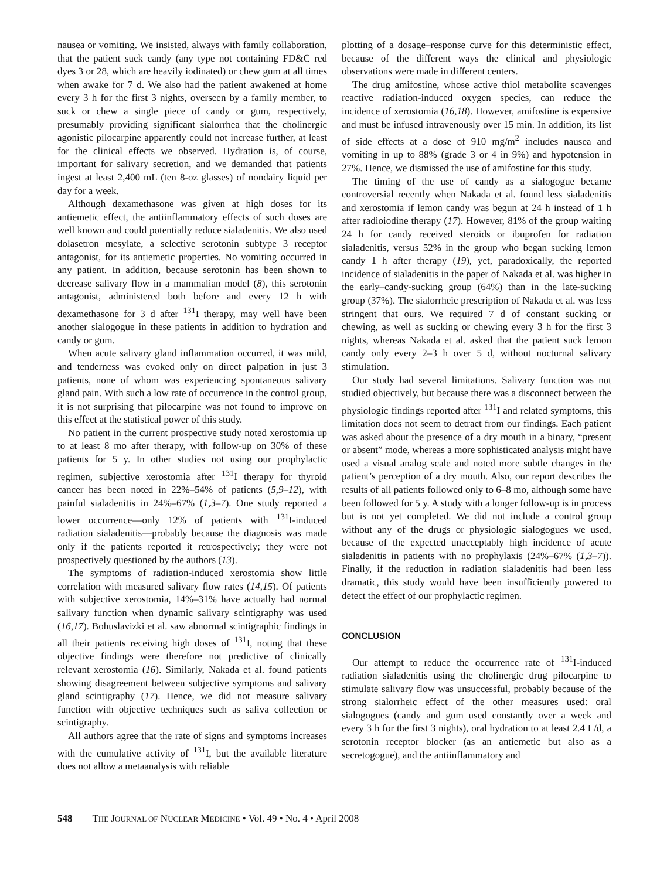nausea or vomiting. We insisted, always with family collaboration, that the patient suck candy (any type not containing FD&C red dyes 3 or 28, which are heavily iodinated) or chew gum at all times when awake for 7 d. We also had the patient awakened at home every 3 h for the first 3 nights, overseen by a family member, to suck or chew a single piece of candy or gum, respectively, presumably providing significant sialorrhea that the cholinergic agonistic pilocarpine apparently could not increase further, at least for the clinical effects we observed. Hydration is, of course, important for salivary secretion, and we demanded that patients ingest at least 2,400 mL (ten 8-oz glasses) of nondairy liquid per day for a week.
Although dexamethasone was given at high doses for its antiemetic effect, the antiinflammatory effects of such doses are well known and could potentially reduce sialadenitis. We also used dolasetron mesylate, a selective serotonin subtype 3 receptor antagonist, for its antiemetic properties. No vomiting occurred in any patient. In addition, because serotonin has been shown to decrease salivary flow in a mammalian model (8), this serotonin antagonist, administered both before and every 12 h with dexamethasone for 3 d after <sup>131</sup>I therapy, may well have been another sialogogue in these patients in addition to hydration and candy or gum.
When acute salivary gland inflammation occurred, it was mild, and tenderness was evoked only on direct palpation in just 3 patients, none of whom was experiencing spontaneous salivary gland pain. With such a low rate of occurrence in the control group, it is not surprising that pilocarpine was not found to improve on this effect at the statistical power of this study.
No patient in the current prospective study noted xerostomia up to at least 8 mo after therapy, with follow-up on 30% of these patients for 5 y. In other studies not using our prophylactic regimen, subjective xerostomia after <sup>131</sup>I therapy for thyroid cancer has been noted in 22%–54% of patients (5,9–12), with painful sialadenitis in 24%–67% (1,3–7). One study reported a lower occurrence—only 12% of patients with <sup>131</sup>I-induced radiation sialadenitis—probably because the diagnosis was made only if the patients reported it retrospectively; they were not prospectively questioned by the authors (13).
The symptoms of radiation-induced xerostomia show little correlation with measured salivary flow rates (14,15). Of patients with subjective xerostomia, 14%–31% have actually had normal salivary function when dynamic salivary scintigraphy was used (16,17). Bohuslavizki et al. saw abnormal scintigraphic findings in all their patients receiving high doses of <sup>131</sup>I, noting that these objective findings were therefore not predictive of clinically relevant xerostomia (16). Similarly, Nakada et al. found patients showing disagreement between subjective symptoms and salivary gland scintigraphy (17). Hence, we did not measure salivary function with objective techniques such as saliva collection or scintigraphy.
All authors agree that the rate of signs and symptoms increases with the cumulative activity of <sup>131</sup>I, but the available literature does not allow a metaanalysis with reliable
plotting of a dosage–response curve for this deterministic effect, because of the different ways the clinical and physiologic observations were made in different centers.
The drug amifostine, whose active thiol metabolite scavenges reactive radiation-induced oxygen species, can reduce the incidence of xerostomia (16,18). However, amifostine is expensive and must be infused intravenously over 15 min. In addition, its list of side effects at a dose of 910 mg/m<sup>2</sup> includes nausea and vomiting in up to 88% (grade 3 or 4 in 9%) and hypotension in 27%. Hence, we dismissed the use of amifostine for this study.
The timing of the use of candy as a sialogogue became controversial recently when Nakada et al. found less sialadenitis and xerostomia if lemon candy was begun at 24 h instead of 1 h after radioiodine therapy (17). However, 81% of the group waiting 24 h for candy received steroids or ibuprofen for radiation sialadenitis, versus 52% in the group who began sucking lemon candy 1 h after therapy (19), yet, paradoxically, the reported incidence of sialadenitis in the paper of Nakada et al. was higher in the early–candy-sucking group (64%) than in the late-sucking group (37%). The sialorrheic prescription of Nakada et al. was less stringent that ours. We required 7 d of constant sucking or chewing, as well as sucking or chewing every 3 h for the first 3 nights, whereas Nakada et al. asked that the patient suck lemon candy only every 2–3 h over 5 d, without nocturnal salivary stimulation.
Our study had several limitations. Salivary function was not studied objectively, but because there was a disconnect between the physiologic findings reported after <sup>131</sup>I and related symptoms, this limitation does not seem to detract from our findings. Each patient was asked about the presence of a dry mouth in a binary, “present or absent” mode, whereas a more sophisticated analysis might have used a visual analog scale and noted more subtle changes in the patient’s perception of a dry mouth. Also, our report describes the results of all patients followed only to 6–8 mo, although some have been followed for 5 y. A study with a longer follow-up is in process but is not yet completed. We did not include a control group without any of the drugs or physiologic sialogogues we used, because of the expected unacceptably high incidence of acute sialadenitis in patients with no prophylaxis (24%–67% (1,3–7)). Finally, if the reduction in radiation sialadenitis had been less dramatic, this study would have been insufficiently powered to detect the effect of our prophylactic regimen.
CONCLUSION
Our attempt to reduce the occurrence rate of <sup>131</sup>I-induced radiation sialadenitis using the cholinergic drug pilocarpine to stimulate salivary flow was unsuccessful, probably because of the strong sialorrheic effect of the other measures used: oral sialogogues (candy and gum used constantly over a week and every 3 h for the first 3 nights), oral hydration to at least 2.4 L/d, a serotonin receptor blocker (as an antiemetic but also as a secretogogue), and the antiinflammatory and
548 THE JOURNAL OF NUCLEAR MEDICINE • Vol. 49 • No. 4 • April 2008